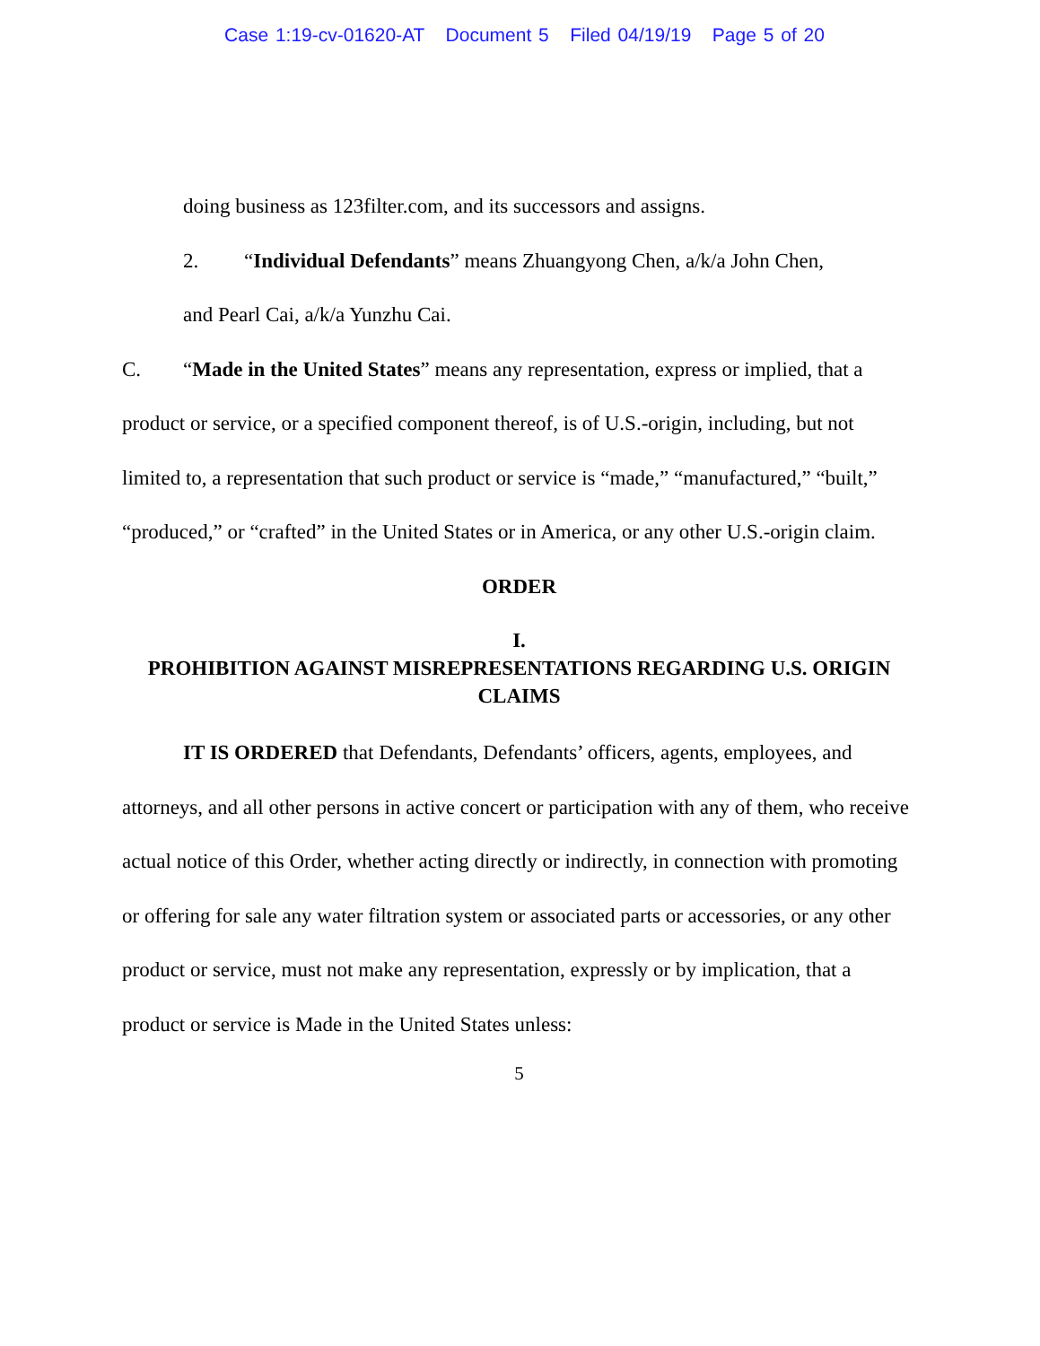Case 1:19-cv-01620-AT Document 5 Filed 04/19/19 Page 5 of 20
doing business as 123filter.com, and its successors and assigns.
2. “Individual Defendants” means Zhuangyong Chen, a/k/a John Chen,
and Pearl Cai, a/k/a Yunzhu Cai.
C. “Made in the United States” means any representation, express or implied, that a product or service, or a specified component thereof, is of U.S.-origin, including, but not limited to, a representation that such product or service is “made,” “manufactured,” “built,” “produced,” or “crafted” in the United States or in America, or any other U.S.-origin claim.
ORDER
I.
PROHIBITION AGAINST MISREPRESENTATIONS REGARDING U.S. ORIGIN CLAIMS
IT IS ORDERED that Defendants, Defendants’ officers, agents, employees, and attorneys, and all other persons in active concert or participation with any of them, who receive actual notice of this Order, whether acting directly or indirectly, in connection with promoting or offering for sale any water filtration system or associated parts or accessories, or any other product or service, must not make any representation, expressly or by implication, that a product or service is Made in the United States unless:
5